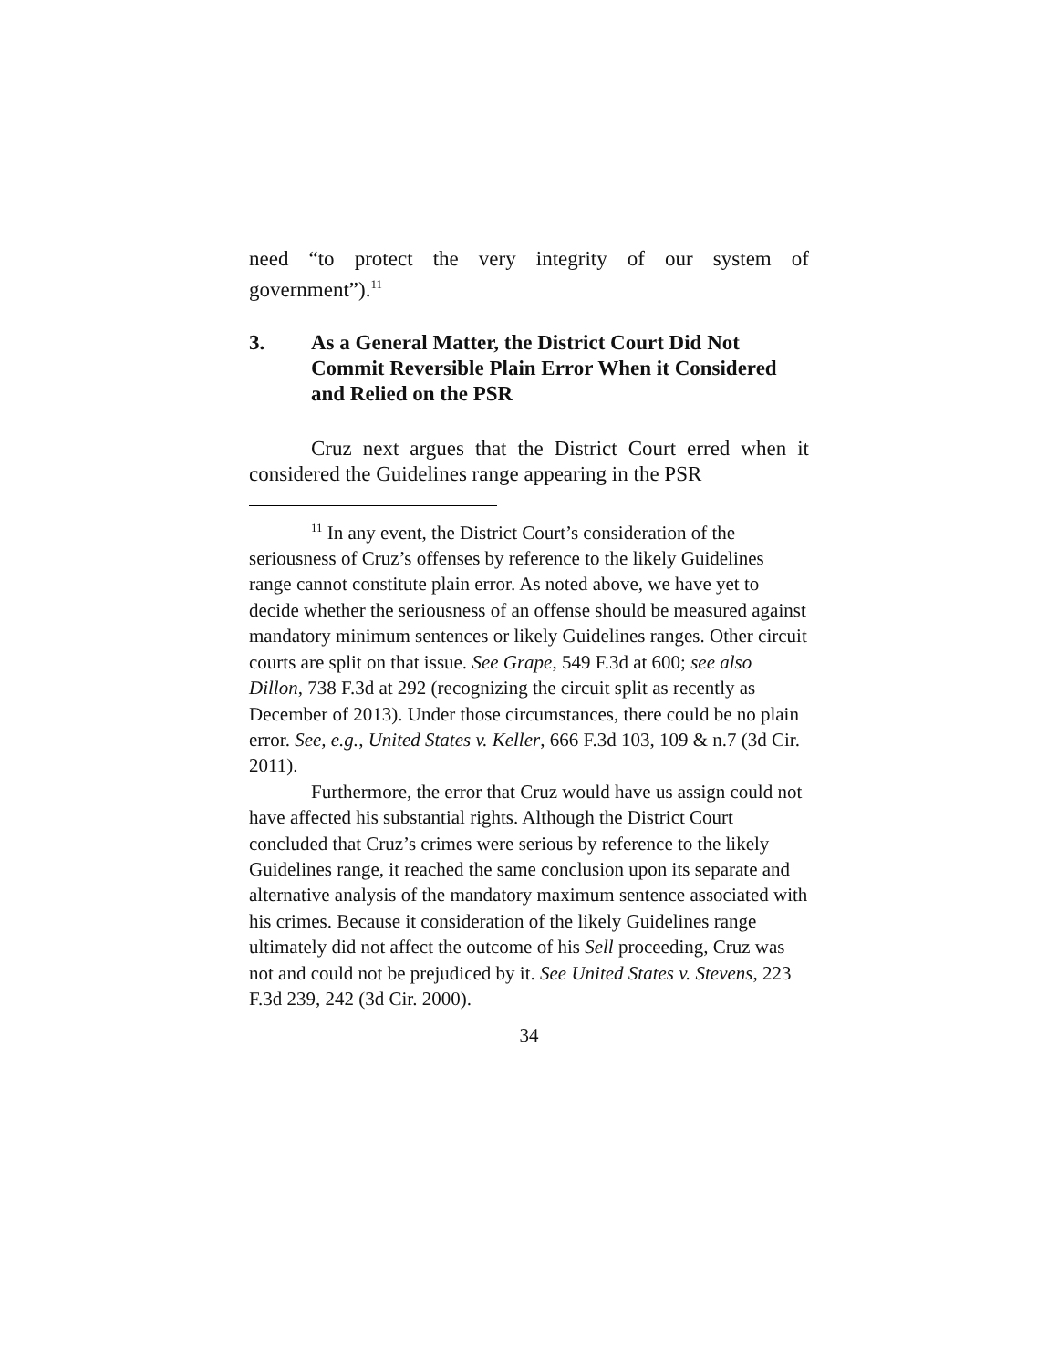need “to protect the very integrity of our system of government”).<sup>11</sup>
3. As a General Matter, the District Court Did Not Commit Reversible Plain Error When it Considered and Relied on the PSR
Cruz next argues that the District Court erred when it considered the Guidelines range appearing in the PSR
<sup>11</sup> In any event, the District Court’s consideration of the seriousness of Cruz’s offenses by reference to the likely Guidelines range cannot constitute plain error. As noted above, we have yet to decide whether the seriousness of an offense should be measured against mandatory minimum sentences or likely Guidelines ranges. Other circuit courts are split on that issue. See Grape, 549 F.3d at 600; see also Dillon, 738 F.3d at 292 (recognizing the circuit split as recently as December of 2013). Under those circumstances, there could be no plain error. See, e.g., United States v. Keller, 666 F.3d 103, 109 & n.7 (3d Cir. 2011).
Furthermore, the error that Cruz would have us assign could not have affected his substantial rights. Although the District Court concluded that Cruz’s crimes were serious by reference to the likely Guidelines range, it reached the same conclusion upon its separate and alternative analysis of the mandatory maximum sentence associated with his crimes. Because it consideration of the likely Guidelines range ultimately did not affect the outcome of his Sell proceeding, Cruz was not and could not be prejudiced by it. See United States v. Stevens, 223 F.3d 239, 242 (3d Cir. 2000).
34